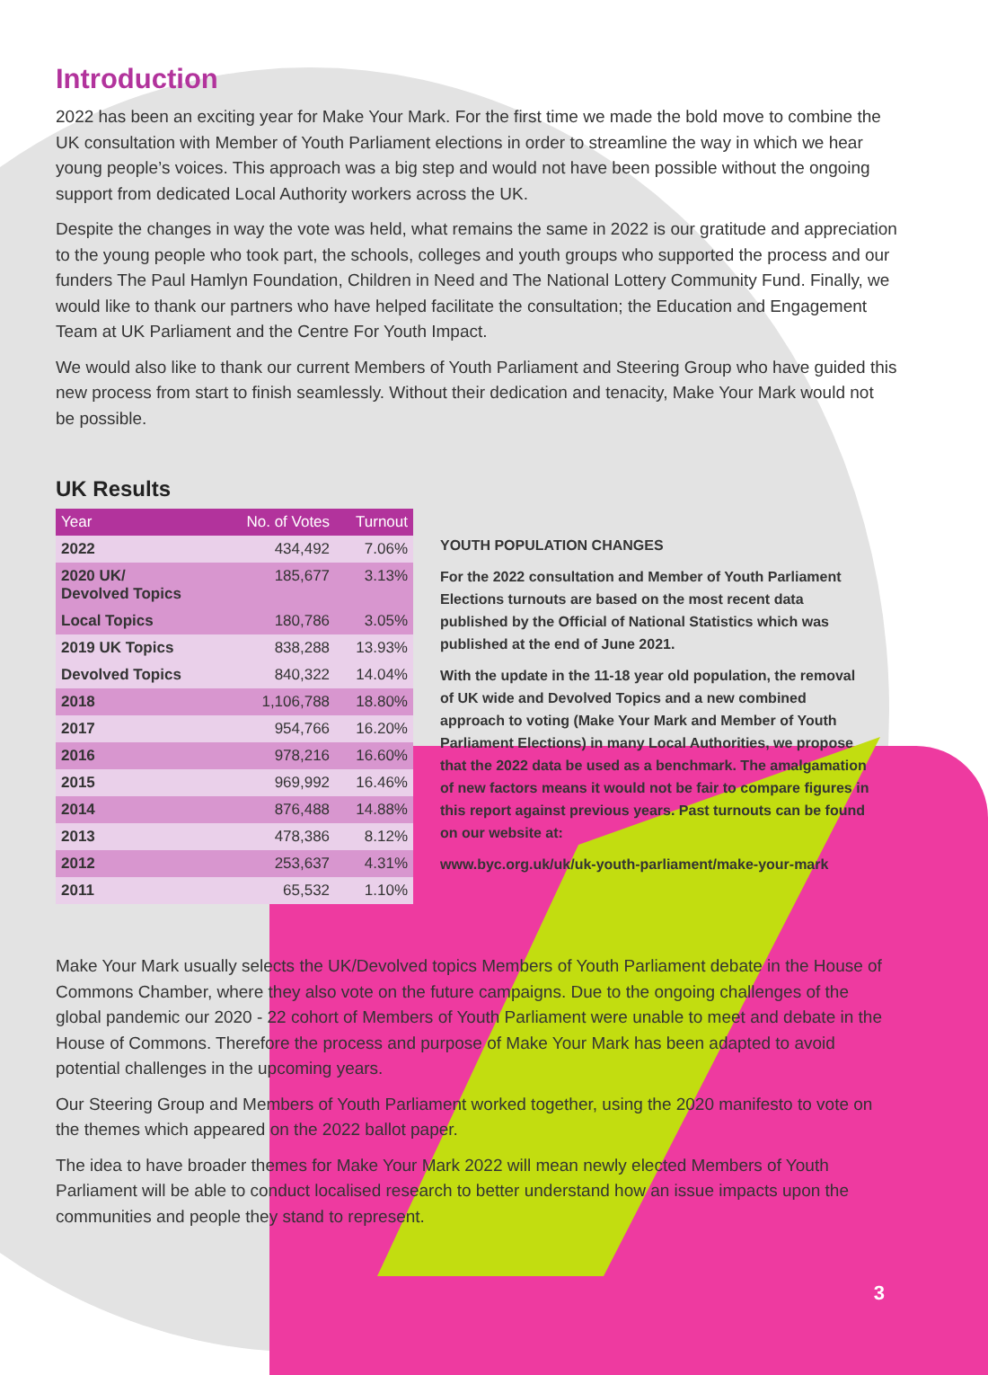Introduction
2022 has been an exciting year for Make Your Mark. For the first time we made the bold move to combine the UK consultation with Member of Youth Parliament elections in order to streamline the way in which we hear young people’s voices. This approach was a big step and would not have been possible without the ongoing support from dedicated Local Authority workers across the UK.
Despite the changes in way the vote was held, what remains the same in 2022 is our gratitude and appreciation to the young people who took part, the schools, colleges and youth groups who supported the process and our funders The Paul Hamlyn Foundation, Children in Need and The National Lottery Community Fund. Finally, we would like to thank our partners who have helped facilitate the consultation; the Education and Engagement Team at UK Parliament and the Centre For Youth Impact.
We would also like to thank our current Members of Youth Parliament and Steering Group who have guided this new process from start to finish seamlessly. Without their dedication and tenacity, Make Your Mark would not be possible.
UK Results
| Year | No. of Votes | Turnout |
| --- | --- | --- |
| 2022 | 434,492 | 7.06% |
| 2020 UK/ Devolved Topics | 185,677 | 3.13% |
| Local Topics | 180,786 | 3.05% |
| 2019 UK Topics | 838,288 | 13.93% |
| Devolved Topics | 840,322 | 14.04% |
| 2018 | 1,106,788 | 18.80% |
| 2017 | 954,766 | 16.20% |
| 2016 | 978,216 | 16.60% |
| 2015 | 969,992 | 16.46% |
| 2014 | 876,488 | 14.88% |
| 2013 | 478,386 | 8.12% |
| 2012 | 253,637 | 4.31% |
| 2011 | 65,532 | 1.10% |
YOUTH POPULATION CHANGES
For the 2022 consultation and Member of Youth Parliament Elections turnouts are based on the most recent data published by the Official of National Statistics which was published at the end of June 2021.
With the update in the 11-18 year old population, the removal of UK wide and Devolved Topics and a new combined approach to voting (Make Your Mark and Member of Youth Parliament Elections) in many Local Authorities, we propose that the 2022 data be used as a benchmark. The amalgamation of new factors means it would not be fair to compare figures in this report against previous years. Past turnouts can be found on our website at:
www.byc.org.uk/uk/uk-youth-parliament/make-your-mark
Make Your Mark usually selects the UK/Devolved topics Members of Youth Parliament debate in the House of Commons Chamber, where they also vote on the future campaigns. Due to the ongoing challenges of the global pandemic our 2020 - 22 cohort of Members of Youth Parliament were unable to meet and debate in the House of Commons. Therefore the process and purpose of Make Your Mark has been adapted to avoid potential challenges in the upcoming years.
Our Steering Group and Members of Youth Parliament worked together, using the 2020 manifesto to vote on the themes which appeared on the 2022 ballot paper.
The idea to have broader themes for Make Your Mark 2022 will mean newly elected Members of Youth Parliament will be able to conduct localised research to better understand how an issue impacts upon the communities and people they stand to represent.
3